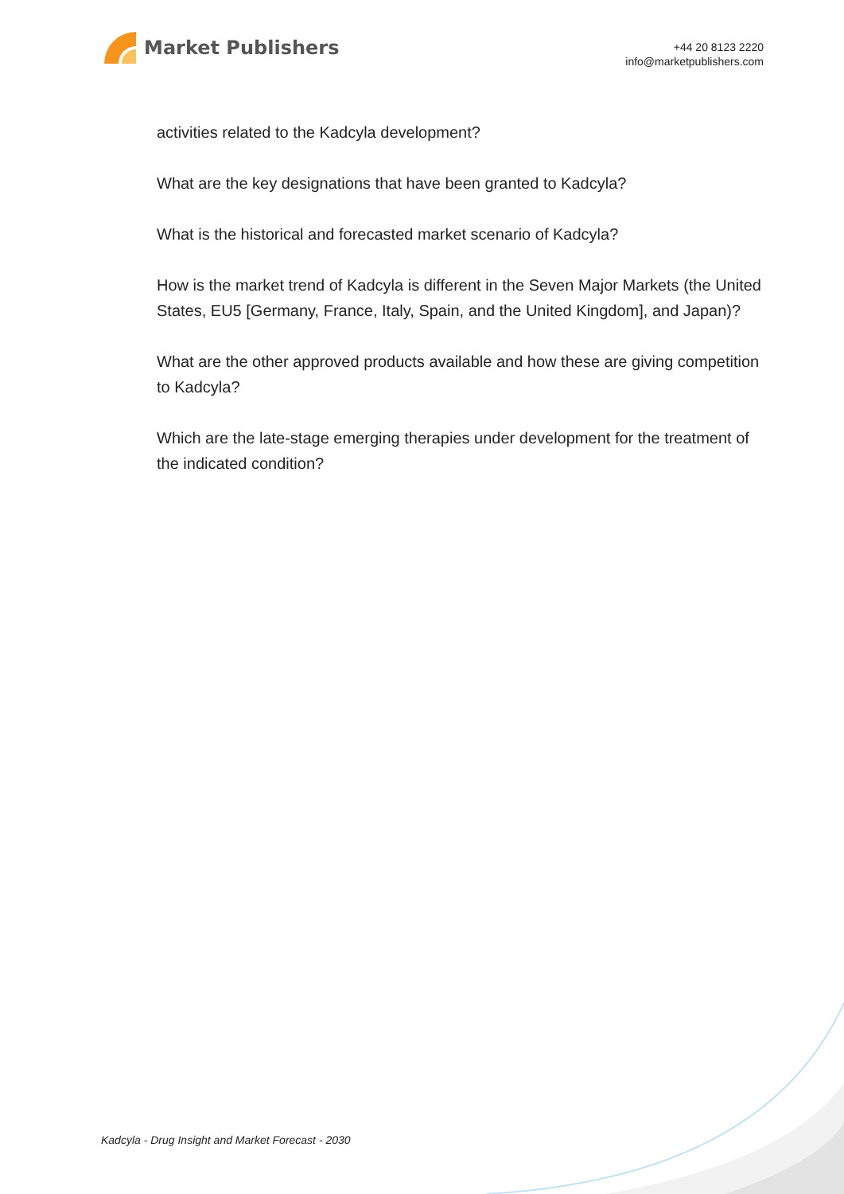Market Publishers
+44 20 8123 2220
info@marketpublishers.com
activities related to the Kadcyla development?
What are the key designations that have been granted to Kadcyla?
What is the historical and forecasted market scenario of Kadcyla?
How is the market trend of Kadcyla is different in the Seven Major Markets (the United States, EU5 [Germany, France, Italy, Spain, and the United Kingdom], and Japan)?
What are the other approved products available and how these are giving competition to Kadcyla?
Which are the late-stage emerging therapies under development for the treatment of the indicated condition?
Kadcyla - Drug Insight and Market Forecast - 2030